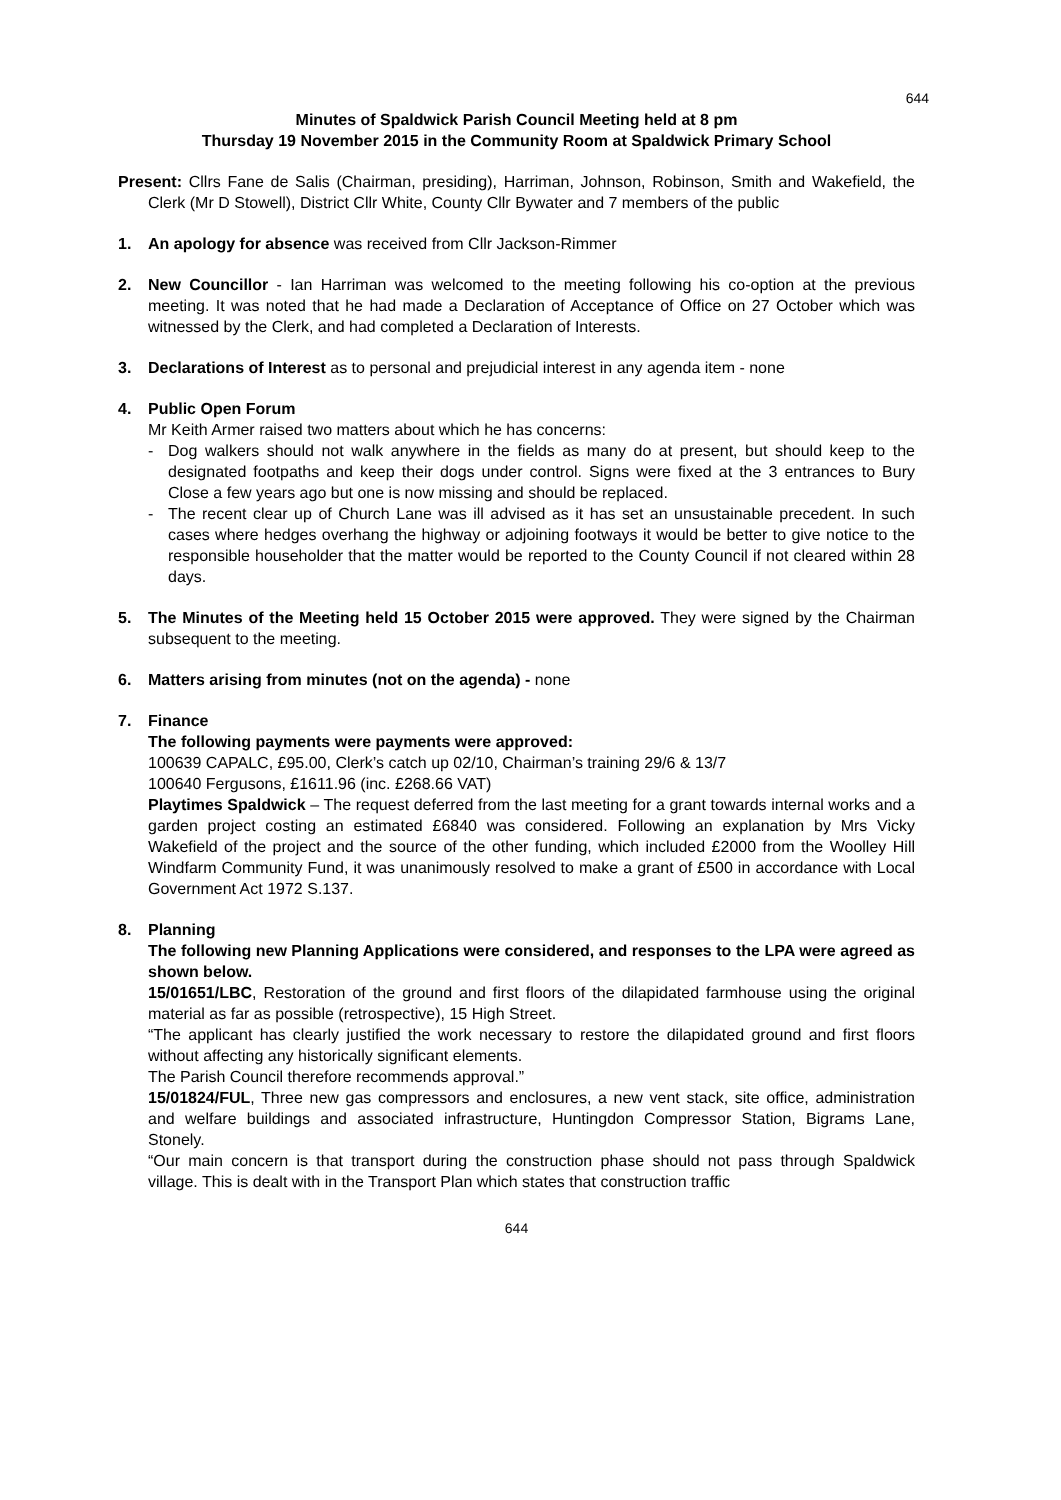644
Minutes of Spaldwick Parish Council Meeting held at 8 pm
Thursday 19 November 2015 in the Community Room at Spaldwick Primary School
Present: Cllrs Fane de Salis (Chairman, presiding), Harriman, Johnson, Robinson, Smith and Wakefield, the Clerk (Mr D Stowell), District Cllr White, County Cllr Bywater and 7 members of the public
1. An apology for absence was received from Cllr Jackson-Rimmer
2. New Councillor - Ian Harriman was welcomed to the meeting following his co-option at the previous meeting. It was noted that he had made a Declaration of Acceptance of Office on 27 October which was witnessed by the Clerk, and had completed a Declaration of Interests.
3. Declarations of Interest as to personal and prejudicial interest in any agenda item - none
4. Public Open Forum
Mr Keith Armer raised two matters about which he has concerns:
- Dog walkers should not walk anywhere in the fields as many do at present, but should keep to the designated footpaths and keep their dogs under control. Signs were fixed at the 3 entrances to Bury Close a few years ago but one is now missing and should be replaced.
- The recent clear up of Church Lane was ill advised as it has set an unsustainable precedent. In such cases where hedges overhang the highway or adjoining footways it would be better to give notice to the responsible householder that the matter would be reported to the County Council if not cleared within 28 days.
5. The Minutes of the Meeting held 15 October 2015 were approved. They were signed by the Chairman subsequent to the meeting.
6. Matters arising from minutes (not on the agenda) - none
7. Finance
The following payments were payments were approved:
100639 CAPALC, £95.00, Clerk’s catch up 02/10, Chairman’s training 29/6 & 13/7
100640 Fergusons, £1611.96 (inc. £268.66 VAT)
Playtimes Spaldwick – The request deferred from the last meeting for a grant towards internal works and a garden project costing an estimated £6840 was considered. Following an explanation by Mrs Vicky Wakefield of the project and the source of the other funding, which included £2000 from the Woolley Hill Windfarm Community Fund, it was unanimously resolved to make a grant of £500 in accordance with Local Government Act 1972 S.137.
8. Planning
The following new Planning Applications were considered, and responses to the LPA were agreed as shown below.
15/01651/LBC, Restoration of the ground and first floors of the dilapidated farmhouse using the original material as far as possible (retrospective), 15 High Street.
“The applicant has clearly justified the work necessary to restore the dilapidated ground and first floors without affecting any historically significant elements.
The Parish Council therefore recommends approval.”
15/01824/FUL, Three new gas compressors and enclosures, a new vent stack, site office, administration and welfare buildings and associated infrastructure, Huntingdon Compressor Station, Bigrams Lane, Stonely.
“Our main concern is that transport during the construction phase should not pass through Spaldwick village. This is dealt with in the Transport Plan which states that construction traffic
644